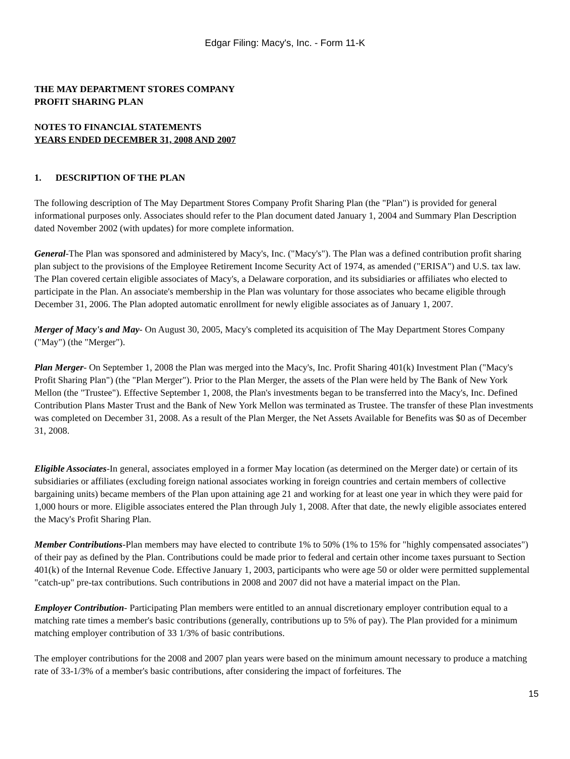Edgar Filing: Macy's, Inc. - Form 11-K
THE MAY DEPARTMENT STORES COMPANY
PROFIT SHARING PLAN
NOTES TO FINANCIAL STATEMENTS
YEARS ENDED DECEMBER 31, 2008 AND 2007
1. DESCRIPTION OF THE PLAN
The following description of The May Department Stores Company Profit Sharing Plan (the "Plan") is provided for general informational purposes only. Associates should refer to the Plan document dated January 1, 2004 and Summary Plan Description dated November 2002 (with updates) for more complete information.
General-The Plan was sponsored and administered by Macy's, Inc. ("Macy's"). The Plan was a defined contribution profit sharing plan subject to the provisions of the Employee Retirement Income Security Act of 1974, as amended ("ERISA") and U.S. tax law. The Plan covered certain eligible associates of Macy's, a Delaware corporation, and its subsidiaries or affiliates who elected to participate in the Plan. An associate's membership in the Plan was voluntary for those associates who became eligible through December 31, 2006. The Plan adopted automatic enrollment for newly eligible associates as of January 1, 2007.
Merger of Macy's and May- On August 30, 2005, Macy's completed its acquisition of The May Department Stores Company ("May") (the "Merger").
Plan Merger- On September 1, 2008 the Plan was merged into the Macy's, Inc. Profit Sharing 401(k) Investment Plan ("Macy's Profit Sharing Plan") (the "Plan Merger"). Prior to the Plan Merger, the assets of the Plan were held by The Bank of New York Mellon (the "Trustee"). Effective September 1, 2008, the Plan's investments began to be transferred into the Macy's, Inc. Defined Contribution Plans Master Trust and the Bank of New York Mellon was terminated as Trustee. The transfer of these Plan investments was completed on December 31, 2008. As a result of the Plan Merger, the Net Assets Available for Benefits was $0 as of December 31, 2008.
Eligible Associates-In general, associates employed in a former May location (as determined on the Merger date) or certain of its subsidiaries or affiliates (excluding foreign national associates working in foreign countries and certain members of collective bargaining units) became members of the Plan upon attaining age 21 and working for at least one year in which they were paid for 1,000 hours or more. Eligible associates entered the Plan through July 1, 2008. After that date, the newly eligible associates entered the Macy's Profit Sharing Plan.
Member Contributions-Plan members may have elected to contribute 1% to 50% (1% to 15% for "highly compensated associates") of their pay as defined by the Plan. Contributions could be made prior to federal and certain other income taxes pursuant to Section 401(k) of the Internal Revenue Code. Effective January 1, 2003, participants who were age 50 or older were permitted supplemental "catch-up" pre-tax contributions. Such contributions in 2008 and 2007 did not have a material impact on the Plan.
Employer Contribution- Participating Plan members were entitled to an annual discretionary employer contribution equal to a matching rate times a member's basic contributions (generally, contributions up to 5% of pay). The Plan provided for a minimum matching employer contribution of 33 1/3% of basic contributions.
The employer contributions for the 2008 and 2007 plan years were based on the minimum amount necessary to produce a matching rate of 33-1/3% of a member's basic contributions, after considering the impact of forfeitures. The
15